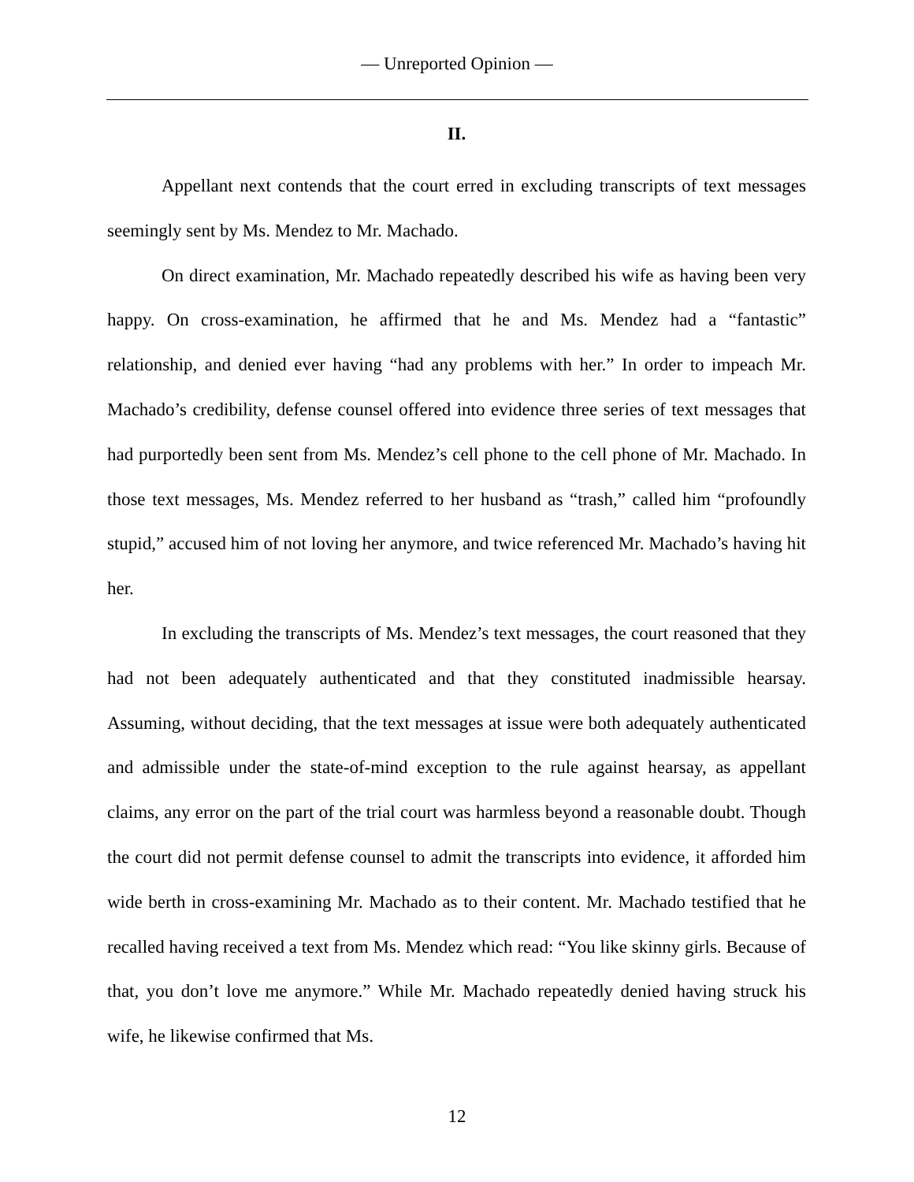— Unreported Opinion —
II.
Appellant next contends that the court erred in excluding transcripts of text messages seemingly sent by Ms. Mendez to Mr. Machado.
On direct examination, Mr. Machado repeatedly described his wife as having been very happy. On cross-examination, he affirmed that he and Ms. Mendez had a “fantastic” relationship, and denied ever having “had any problems with her.” In order to impeach Mr. Machado’s credibility, defense counsel offered into evidence three series of text messages that had purportedly been sent from Ms. Mendez’s cell phone to the cell phone of Mr. Machado. In those text messages, Ms. Mendez referred to her husband as “trash,” called him “profoundly stupid,” accused him of not loving her anymore, and twice referenced Mr. Machado’s having hit her.
In excluding the transcripts of Ms. Mendez’s text messages, the court reasoned that they had not been adequately authenticated and that they constituted inadmissible hearsay. Assuming, without deciding, that the text messages at issue were both adequately authenticated and admissible under the state-of-mind exception to the rule against hearsay, as appellant claims, any error on the part of the trial court was harmless beyond a reasonable doubt. Though the court did not permit defense counsel to admit the transcripts into evidence, it afforded him wide berth in cross-examining Mr. Machado as to their content. Mr. Machado testified that he recalled having received a text from Ms. Mendez which read: “You like skinny girls. Because of that, you don’t love me anymore.” While Mr. Machado repeatedly denied having struck his wife, he likewise confirmed that Ms.
12